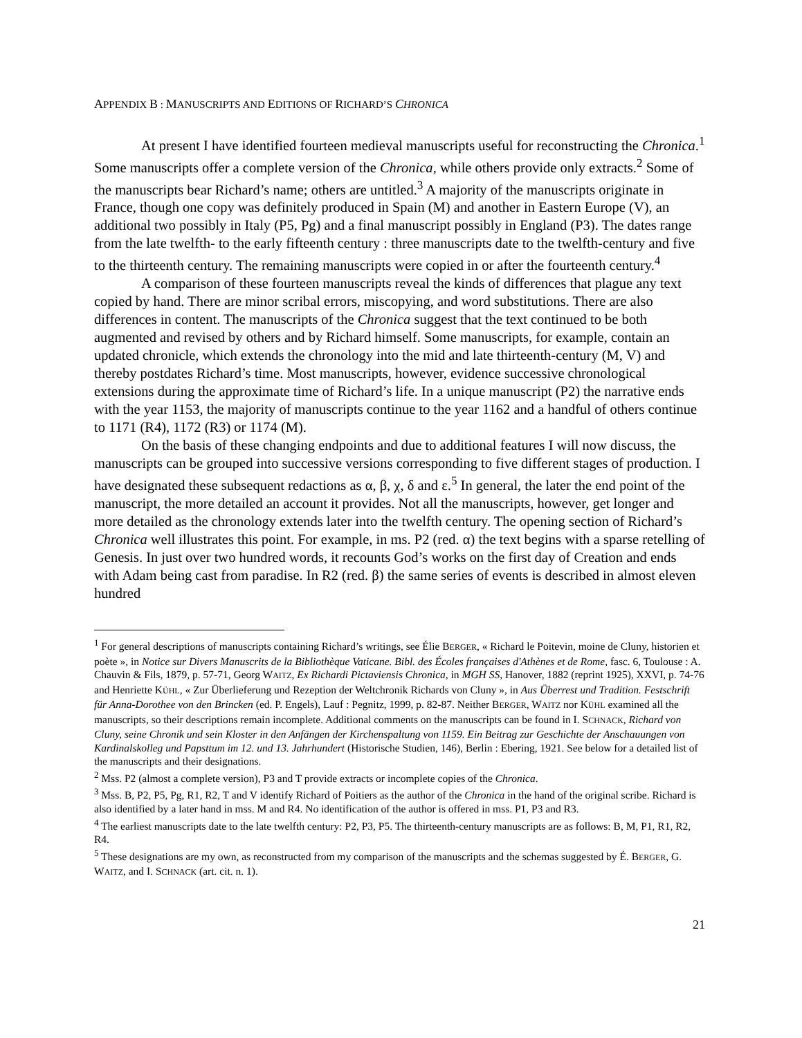APPENDIX B : MANUSCRIPTS AND EDITIONS OF RICHARD’S CHRONICA
At present I have identified fourteen medieval manuscripts useful for reconstructing the Chronica.<sup>1</sup> Some manuscripts offer a complete version of the Chronica, while others provide only extracts.<sup>2</sup> Some of the manuscripts bear Richard’s name; others are untitled.<sup>3</sup> A majority of the manuscripts originate in France, though one copy was definitely produced in Spain (M) and another in Eastern Europe (V), an additional two possibly in Italy (P5, Pg) and a final manuscript possibly in England (P3). The dates range from the late twelfth- to the early fifteenth century : three manuscripts date to the twelfth-century and five to the thirteenth century. The remaining manuscripts were copied in or after the fourteenth century.<sup>4</sup>
A comparison of these fourteen manuscripts reveal the kinds of differences that plague any text copied by hand. There are minor scribal errors, miscopying, and word substitutions. There are also differences in content. The manuscripts of the Chronica suggest that the text continued to be both augmented and revised by others and by Richard himself. Some manuscripts, for example, contain an updated chronicle, which extends the chronology into the mid and late thirteenth-century (M, V) and thereby postdates Richard’s time. Most manuscripts, however, evidence successive chronological extensions during the approximate time of Richard’s life. In a unique manuscript (P2) the narrative ends with the year 1153, the majority of manuscripts continue to the year 1162 and a handful of others continue to 1171 (R4), 1172 (R3) or 1174 (M).
On the basis of these changing endpoints and due to additional features I will now discuss, the manuscripts can be grouped into successive versions corresponding to five different stages of production. I have designated these subsequent redactions as α, β, χ, δ and ε.<sup>5</sup> In general, the later the end point of the manuscript, the more detailed an account it provides. Not all the manuscripts, however, get longer and more detailed as the chronology extends later into the twelfth century. The opening section of Richard’s Chronica well illustrates this point. For example, in ms. P2 (red. α) the text begins with a sparse retelling of Genesis. In just over two hundred words, it recounts God’s works on the first day of Creation and ends with Adam being cast from paradise. In R2 (red. β) the same series of events is described in almost eleven hundred
<sup>1</sup> For general descriptions of manuscripts containing Richard’s writings, see Élie BERGER, « Richard le Poitevin, moine de Cluny, historien et poète », in Notice sur Divers Manuscrits de la Bibliothèque Vaticane. Bibl. des Écoles françaises d'Athènes et de Rome, fasc. 6, Toulouse : A. Chauvin & Fils, 1879, p. 57-71, Georg WAITZ, Ex Richardi Pictaviensis Chronica, in MGH SS, Hanover, 1882 (reprint 1925), XXVI, p. 74-76 and Henriette KÜHL, « Zur Überlieferung und Rezeption der Weltchronik Richards von Cluny », in Aus Überrest und Tradition. Festschrift für Anna-Dorothee von den Brincken (ed. P. Engels), Lauf : Pegnitz, 1999, p. 82-87. Neither BERGER, WAITZ nor KÜHL examined all the manuscripts, so their descriptions remain incomplete. Additional comments on the manuscripts can be found in I. SCHNACK, Richard von Cluny, seine Chronik und sein Kloster in den Anfängen der Kirchenspaltung von 1159. Ein Beitrag zur Geschichte der Anschauungen von Kardinalskolleg und Papsttum im 12. und 13. Jahrhundert (Historische Studien, 146), Berlin : Ebering, 1921. See below for a detailed list of the manuscripts and their designations.
<sup>2</sup> Mss. P2 (almost a complete version), P3 and T provide extracts or incomplete copies of the Chronica.
<sup>3</sup> Mss. B, P2, P5, Pg, R1, R2, T and V identify Richard of Poitiers as the author of the Chronica in the hand of the original scribe. Richard is also identified by a later hand in mss. M and R4. No identification of the author is offered in mss. P1, P3 and R3.
<sup>4</sup> The earliest manuscripts date to the late twelfth century: P2, P3, P5. The thirteenth-century manuscripts are as follows: B, M, P1, R1, R2, R4.
<sup>5</sup> These designations are my own, as reconstructed from my comparison of the manuscripts and the schemas suggested by É. BERGER, G. WAITZ, and I. SCHNACK (art. cit. n. 1).
21